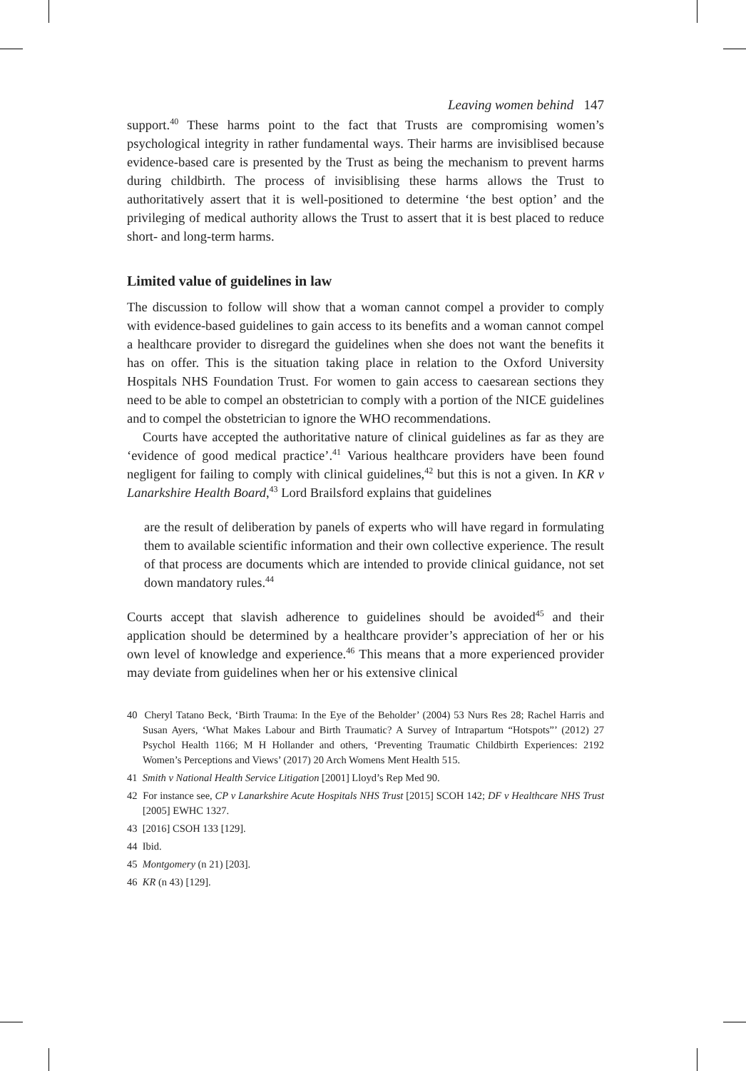Leaving women behind 147
support.<sup>40</sup> These harms point to the fact that Trusts are compromising women’s psychological integrity in rather fundamental ways. Their harms are invisiblised because evidence-based care is presented by the Trust as being the mechanism to prevent harms during childbirth. The process of invisiblising these harms allows the Trust to authoritatively assert that it is well-positioned to determine ‘the best option’ and the privileging of medical authority allows the Trust to assert that it is best placed to reduce short- and long-term harms.
Limited value of guidelines in law
The discussion to follow will show that a woman cannot compel a provider to comply with evidence-based guidelines to gain access to its benefits and a woman cannot compel a healthcare provider to disregard the guidelines when she does not want the benefits it has on offer. This is the situation taking place in relation to the Oxford University Hospitals NHS Foundation Trust. For women to gain access to caesarean sections they need to be able to compel an obstetrician to comply with a portion of the NICE guidelines and to compel the obstetrician to ignore the WHO recommendations.
Courts have accepted the authoritative nature of clinical guidelines as far as they are ‘evidence of good medical practice’.<sup>41</sup> Various healthcare providers have been found negligent for failing to comply with clinical guidelines,<sup>42</sup> but this is not a given. In KR v Lanarkshire Health Board,<sup>43</sup> Lord Brailsford explains that guidelines
are the result of deliberation by panels of experts who will have regard in formulating them to available scientific information and their own collective experience. The result of that process are documents which are intended to provide clinical guidance, not set down mandatory rules.<sup>44</sup>
Courts accept that slavish adherence to guidelines should be avoided<sup>45</sup> and their application should be determined by a healthcare provider’s appreciation of her or his own level of knowledge and experience.<sup>46</sup> This means that a more experienced provider may deviate from guidelines when her or his extensive clinical
40 Cheryl Tatano Beck, ‘Birth Trauma: In the Eye of the Beholder’ (2004) 53 Nurs Res 28; Rachel Harris and Susan Ayers, ‘What Makes Labour and Birth Traumatic? A Survey of Intrapartum “Hotspots”’ (2012) 27 Psychol Health 1166; M H Hollander and others, ‘Preventing Traumatic Childbirth Experiences: 2192 Women’s Perceptions and Views’ (2017) 20 Arch Womens Ment Health 515.
41 Smith v National Health Service Litigation [2001] Lloyd’s Rep Med 90.
42 For instance see, CP v Lanarkshire Acute Hospitals NHS Trust [2015] SCOH 142; DF v Healthcare NHS Trust [2005] EWHC 1327.
43 [2016] CSOH 133 [129].
44 Ibid.
45 Montgomery (n 21) [203].
46 KR (n 43) [129].